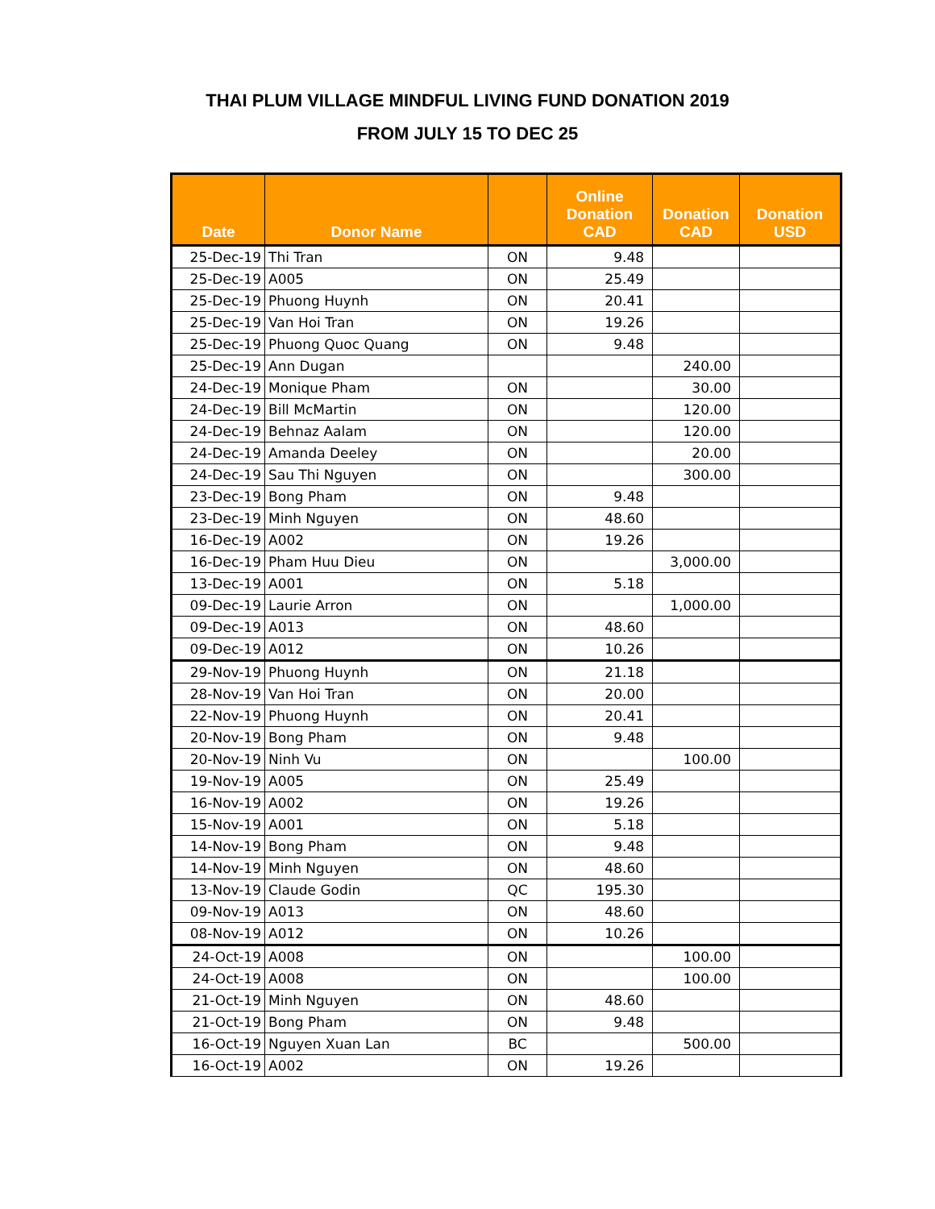THAI PLUM VILLAGE MINDFUL LIVING FUND DONATION 2019
FROM JULY 15 TO DEC 25
| Date | Donor Name | | Online Donation CAD | Donation CAD | Donation USD |
| --- | --- | --- | --- | --- | --- |
| 25-Dec-19 | Thi Tran | ON | 9.48 | | |
| 25-Dec-19 | A005 | ON | 25.49 | | |
| 25-Dec-19 | Phuong Huynh | ON | 20.41 | | |
| 25-Dec-19 | Van Hoi Tran | ON | 19.26 | | |
| 25-Dec-19 | Phuong Quoc Quang | ON | 9.48 | | |
| 25-Dec-19 | Ann Dugan | | | 240.00 | |
| 24-Dec-19 | Monique Pham | ON | | 30.00 | |
| 24-Dec-19 | Bill McMartin | ON | | 120.00 | |
| 24-Dec-19 | Behnaz Aalam | ON | | 120.00 | |
| 24-Dec-19 | Amanda Deeley | ON | | 20.00 | |
| 24-Dec-19 | Sau Thi Nguyen | ON | | 300.00 | |
| 23-Dec-19 | Bong Pham | ON | 9.48 | | |
| 23-Dec-19 | Minh Nguyen | ON | 48.60 | | |
| 16-Dec-19 | A002 | ON | 19.26 | | |
| 16-Dec-19 | Pham Huu Dieu | ON | | 3,000.00 | |
| 13-Dec-19 | A001 | ON | 5.18 | | |
| 09-Dec-19 | Laurie Arron | ON | | 1,000.00 | |
| 09-Dec-19 | A013 | ON | 48.60 | | |
| 09-Dec-19 | A012 | ON | 10.26 | | |
| 29-Nov-19 | Phuong Huynh | ON | 21.18 | | |
| 28-Nov-19 | Van Hoi Tran | ON | 20.00 | | |
| 22-Nov-19 | Phuong Huynh | ON | 20.41 | | |
| 20-Nov-19 | Bong Pham | ON | 9.48 | | |
| 20-Nov-19 | Ninh Vu | ON | | 100.00 | |
| 19-Nov-19 | A005 | ON | 25.49 | | |
| 16-Nov-19 | A002 | ON | 19.26 | | |
| 15-Nov-19 | A001 | ON | 5.18 | | |
| 14-Nov-19 | Bong Pham | ON | 9.48 | | |
| 14-Nov-19 | Minh Nguyen | ON | 48.60 | | |
| 13-Nov-19 | Claude Godin | QC | 195.30 | | |
| 09-Nov-19 | A013 | ON | 48.60 | | |
| 08-Nov-19 | A012 | ON | 10.26 | | |
| 24-Oct-19 | A008 | ON | | 100.00 | |
| 24-Oct-19 | A008 | ON | | 100.00 | |
| 21-Oct-19 | Minh Nguyen | ON | 48.60 | | |
| 21-Oct-19 | Bong Pham | ON | 9.48 | | |
| 16-Oct-19 | Nguyen Xuan Lan | BC | | 500.00 | |
| 16-Oct-19 | A002 | ON | 19.26 | | |